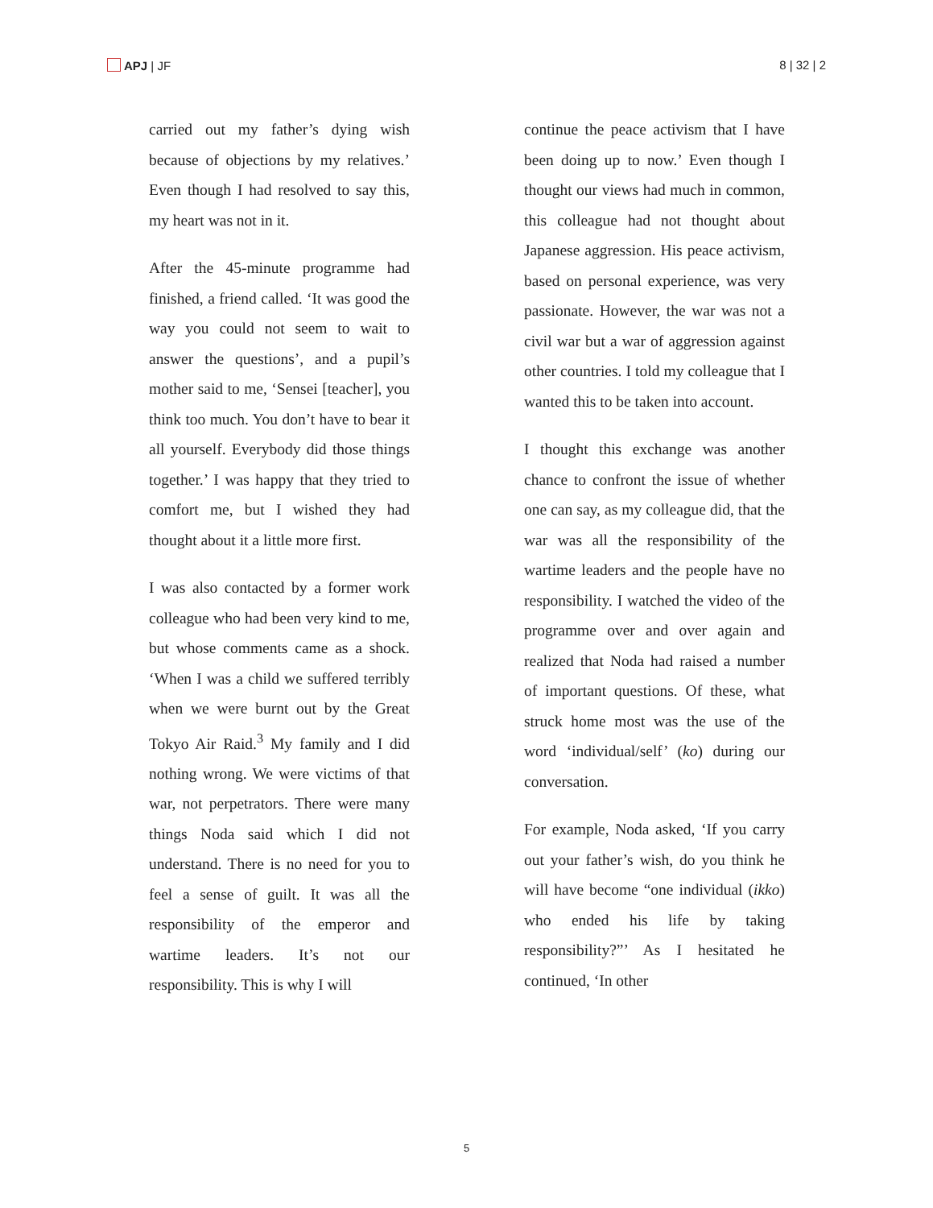APJ | JF 8 | 32 | 2
carried out my father’s dying wish because of objections by my relatives.’ Even though I had resolved to say this, my heart was not in it.
After the 45-minute programme had finished, a friend called. ‘It was good the way you could not seem to wait to answer the questions’, and a pupil’s mother said to me, ‘Sensei [teacher], you think too much. You don’t have to bear it all yourself. Everybody did those things together.’ I was happy that they tried to comfort me, but I wished they had thought about it a little more first.
I was also contacted by a former work colleague who had been very kind to me, but whose comments came as a shock. ‘When I was a child we suffered terribly when we were burnt out by the Great Tokyo Air Raid.<sup>3</sup> My family and I did nothing wrong. We were victims of that war, not perpetrators. There were many things Noda said which I did not understand. There is no need for you to feel a sense of guilt. It was all the responsibility of the emperor and wartime leaders. It’s not our responsibility. This is why I will
continue the peace activism that I have been doing up to now.’ Even though I thought our views had much in common, this colleague had not thought about Japanese aggression. His peace activism, based on personal experience, was very passionate. However, the war was not a civil war but a war of aggression against other countries. I told my colleague that I wanted this to be taken into account.
I thought this exchange was another chance to confront the issue of whether one can say, as my colleague did, that the war was all the responsibility of the wartime leaders and the people have no responsibility. I watched the video of the programme over and over again and realized that Noda had raised a number of important questions. Of these, what struck home most was the use of the word ‘individual/self’ (ko) during our conversation.
For example, Noda asked, ‘If you carry out your father’s wish, do you think he will have become “one individual (ikko) who ended his life by taking responsibility?”’ As I hesitated he continued, ‘In other
5